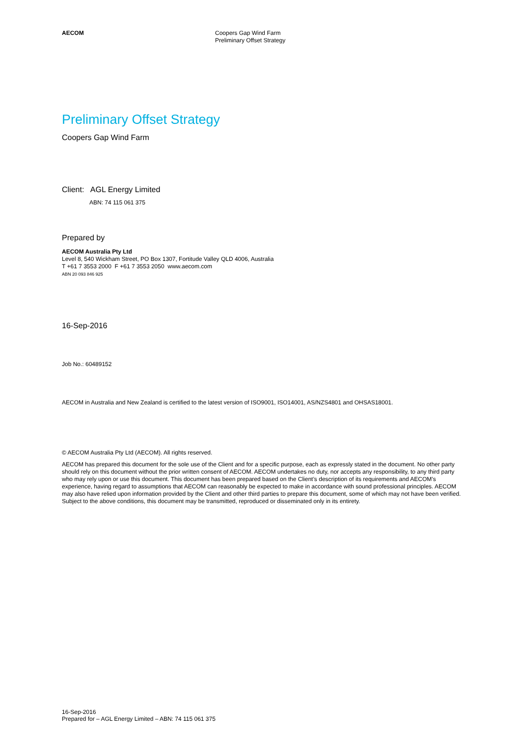AECOM Coopers Gap Wind Farm
Preliminary Offset Strategy
Preliminary Offset Strategy
Coopers Gap Wind Farm
Client: AGL Energy Limited
ABN: 74 115 061 375
Prepared by
AECOM Australia Pty Ltd
Level 8, 540 Wickham Street, PO Box 1307, Fortitude Valley QLD 4006, Australia
T +61 7 3553 2000 F +61 7 3553 2050 www.aecom.com
ABN 20 093 846 925
16-Sep-2016
Job No.: 60489152
AECOM in Australia and New Zealand is certified to the latest version of ISO9001, ISO14001, AS/NZS4801 and OHSAS18001.
© AECOM Australia Pty Ltd (AECOM). All rights reserved.
AECOM has prepared this document for the sole use of the Client and for a specific purpose, each as expressly stated in the document. No other party should rely on this document without the prior written consent of AECOM. AECOM undertakes no duty, nor accepts any responsibility, to any third party who may rely upon or use this document. This document has been prepared based on the Client’s description of its requirements and AECOM’s experience, having regard to assumptions that AECOM can reasonably be expected to make in accordance with sound professional principles. AECOM may also have relied upon information provided by the Client and other third parties to prepare this document, some of which may not have been verified. Subject to the above conditions, this document may be transmitted, reproduced or disseminated only in its entirety.
16-Sep-2016
Prepared for – AGL Energy Limited – ABN: 74 115 061 375